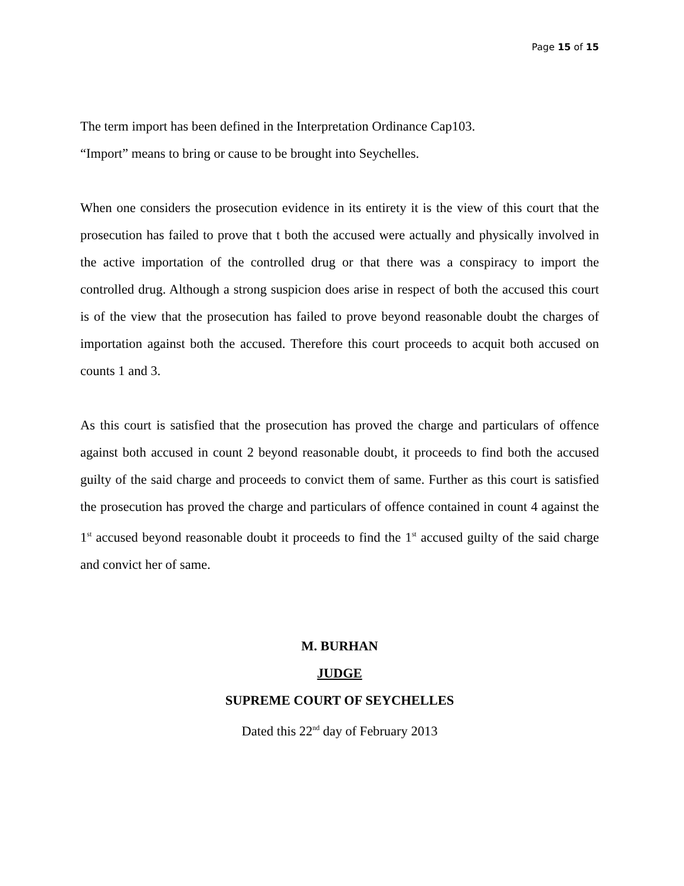Page 15 of 15
The term import has been defined in the Interpretation Ordinance Cap103.
“Import” means to bring or cause to be brought into Seychelles.
When one considers the prosecution evidence in its entirety it is the view of this court that the prosecution has failed to prove that t both the accused were actually and physically involved in the active importation of the controlled drug or that there was a conspiracy to import the controlled drug. Although a strong suspicion does arise in respect of both the accused this court is of the view that the prosecution has failed to prove beyond reasonable doubt the charges of importation against both the accused. Therefore this court proceeds to acquit both accused on counts 1 and 3.
As this court is satisfied that the prosecution has proved the charge and particulars of offence against both accused in count 2 beyond reasonable doubt, it proceeds to find both the accused guilty of the said charge and proceeds to convict them of same. Further as this court is satisfied the prosecution has proved the charge and particulars of offence contained in count 4 against the 1<sup>st</sup> accused beyond reasonable doubt it proceeds to find the 1<sup>st</sup> accused guilty of the said charge and convict her of same.
M. BURHAN
JUDGE
SUPREME COURT OF SEYCHELLES
Dated this 22<sup>nd</sup> day of February 2013